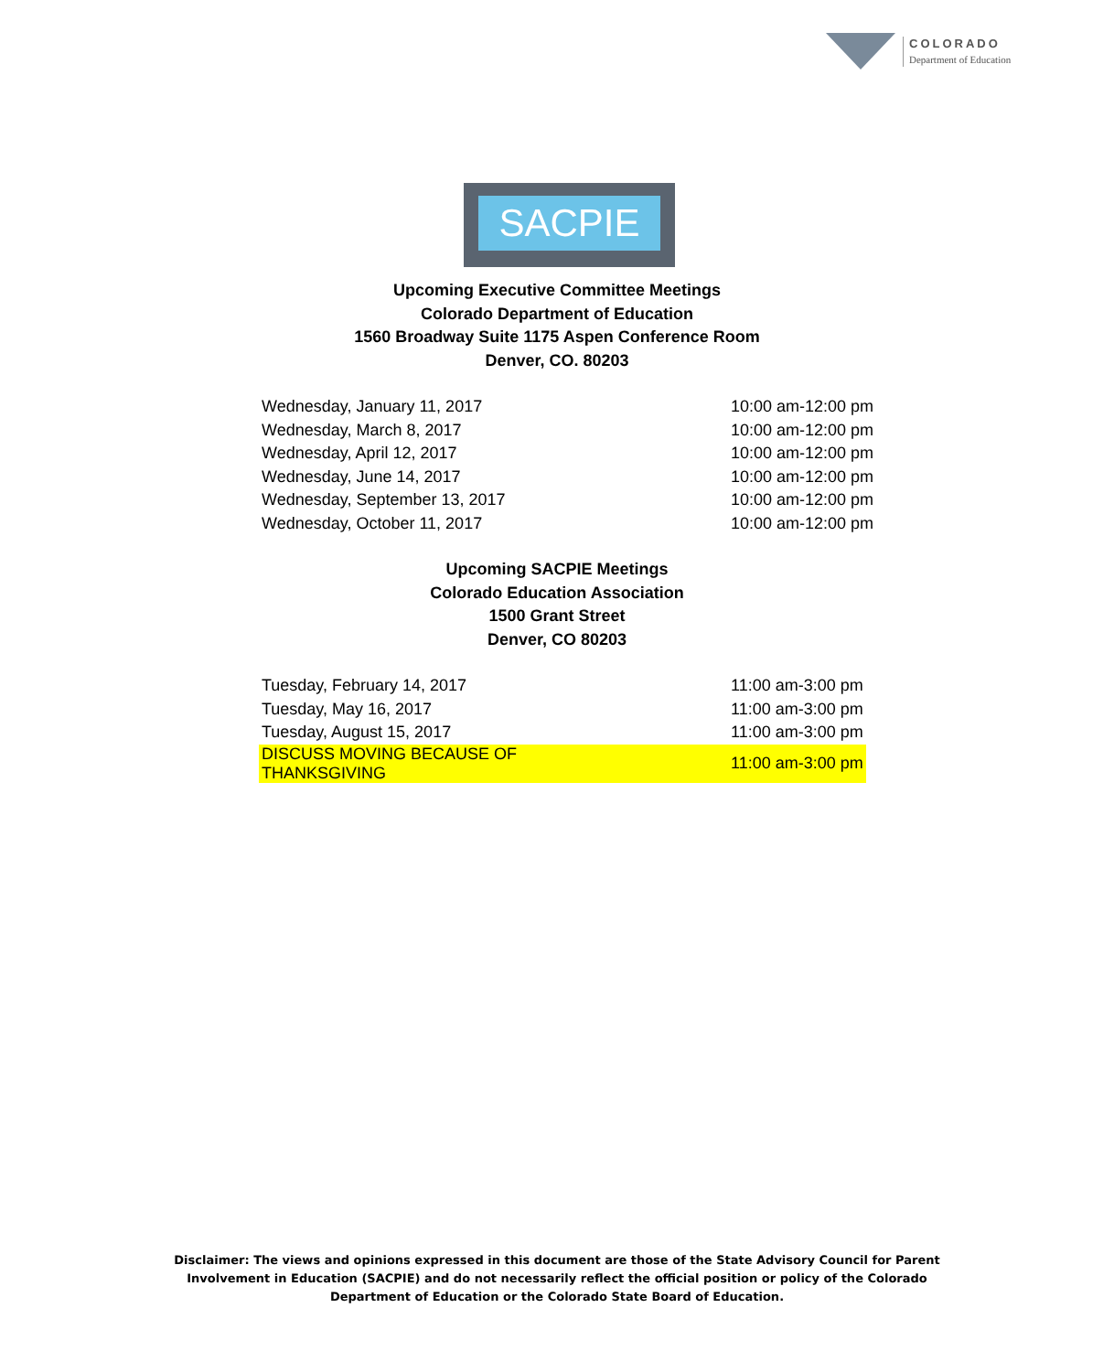COLORADO
Department of Education
SACPIE
Upcoming Executive Committee Meetings
Colorado Department of Education
1560 Broadway Suite 1175 Aspen Conference Room
Denver, CO. 80203
| Wednesday, January 11, 2017 | 10:00 am-12:00 pm |
| Wednesday, March 8, 2017 | 10:00 am-12:00 pm |
| Wednesday, April 12, 2017 | 10:00 am-12:00 pm |
| Wednesday, June 14, 2017 | 10:00 am-12:00 pm |
| Wednesday, September 13, 2017 | 10:00 am-12:00 pm |
| Wednesday, October 11, 2017 | 10:00 am-12:00 pm |
Upcoming SACPIE Meetings
Colorado Education Association
1500 Grant Street
Denver, CO 80203
| Tuesday, February 14, 2017 | 11:00 am-3:00 pm |
| Tuesday, May 16, 2017 | 11:00 am-3:00 pm |
| Tuesday, August 15, 2017 | 11:00 am-3:00 pm |
| DISCUSS MOVING BECAUSE OF THANKSGIVING | 11:00 am-3:00 pm |
Disclaimer: The views and opinions expressed in this document are those of the State Advisory Council for Parent Involvement in Education (SACPIE) and do not necessarily reflect the official position or policy of the Colorado Department of Education or the Colorado State Board of Education.